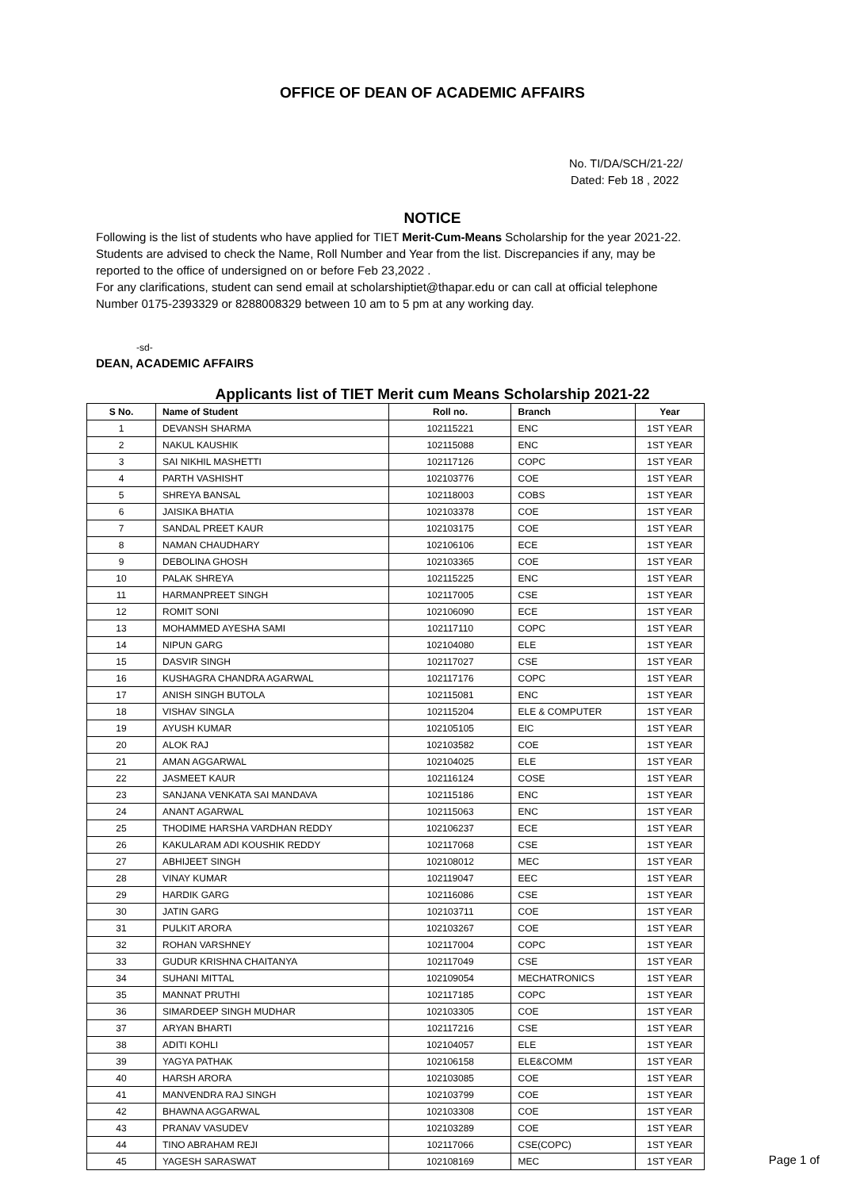OFFICE OF DEAN OF ACADEMIC AFFAIRS
No. TI/DA/SCH/21-22/
Dated: Feb 18 , 2022
NOTICE
Following is the list of students who have applied for TIET Merit-Cum-Means Scholarship for the year 2021-22. Students are advised to check the Name, Roll Number and Year from the list. Discrepancies if any, may be reported to the office of undersigned on or before Feb 23,2022 .
For any clarifications, student can send email at scholarshiptiet@thapar.edu or can call at official telephone Number 0175-2393329 or 8288008329 between 10 am to 5 pm at any working day.
-sd-
DEAN, ACADEMIC AFFAIRS
Applicants list of TIET Merit cum Means Scholarship 2021-22
| S No. | Name of Student | Roll no. | Branch | Year |
| --- | --- | --- | --- | --- |
| 1 | DEVANSH SHARMA | 102115221 | ENC | 1ST YEAR |
| 2 | NAKUL KAUSHIK | 102115088 | ENC | 1ST YEAR |
| 3 | SAI NIKHIL MASHETTI | 102117126 | COPC | 1ST YEAR |
| 4 | PARTH VASHISHT | 102103776 | COE | 1ST YEAR |
| 5 | SHREYA BANSAL | 102118003 | COBS | 1ST YEAR |
| 6 | JAISIKA BHATIA | 102103378 | COE | 1ST YEAR |
| 7 | SANDAL PREET KAUR | 102103175 | COE | 1ST YEAR |
| 8 | NAMAN CHAUDHARY | 102106106 | ECE | 1ST YEAR |
| 9 | DEBOLINA GHOSH | 102103365 | COE | 1ST YEAR |
| 10 | PALAK SHREYA | 102115225 | ENC | 1ST YEAR |
| 11 | HARMANPREET SINGH | 102117005 | CSE | 1ST YEAR |
| 12 | ROMIT SONI | 102106090 | ECE | 1ST YEAR |
| 13 | MOHAMMED AYESHA SAMI | 102117110 | COPC | 1ST YEAR |
| 14 | NIPUN GARG | 102104080 | ELE | 1ST YEAR |
| 15 | DASVIR SINGH | 102117027 | CSE | 1ST YEAR |
| 16 | KUSHAGRA CHANDRA AGARWAL | 102117176 | COPC | 1ST YEAR |
| 17 | ANISH SINGH BUTOLA | 102115081 | ENC | 1ST YEAR |
| 18 | VISHAV SINGLA | 102115204 | ELE & COMPUTER | 1ST YEAR |
| 19 | AYUSH KUMAR | 102105105 | EIC | 1ST YEAR |
| 20 | ALOK RAJ | 102103582 | COE | 1ST YEAR |
| 21 | AMAN AGGARWAL | 102104025 | ELE | 1ST YEAR |
| 22 | JASMEET KAUR | 102116124 | COSE | 1ST YEAR |
| 23 | SANJANA VENKATA SAI MANDAVA | 102115186 | ENC | 1ST YEAR |
| 24 | ANANT AGARWAL | 102115063 | ENC | 1ST YEAR |
| 25 | THODIME HARSHA VARDHAN REDDY | 102106237 | ECE | 1ST YEAR |
| 26 | KAKULARAM ADI KOUSHIK REDDY | 102117068 | CSE | 1ST YEAR |
| 27 | ABHIJEET SINGH | 102108012 | MEC | 1ST YEAR |
| 28 | VINAY KUMAR | 102119047 | EEC | 1ST YEAR |
| 29 | HARDIK GARG | 102116086 | CSE | 1ST YEAR |
| 30 | JATIN GARG | 102103711 | COE | 1ST YEAR |
| 31 | PULKIT ARORA | 102103267 | COE | 1ST YEAR |
| 32 | ROHAN VARSHNEY | 102117004 | COPC | 1ST YEAR |
| 33 | GUDUR KRISHNA CHAITANYA | 102117049 | CSE | 1ST YEAR |
| 34 | SUHANI MITTAL | 102109054 | MECHATRONICS | 1ST YEAR |
| 35 | MANNAT PRUTHI | 102117185 | COPC | 1ST YEAR |
| 36 | SIMARDEEP SINGH MUDHAR | 102103305 | COE | 1ST YEAR |
| 37 | ARYAN BHARTI | 102117216 | CSE | 1ST YEAR |
| 38 | ADITI KOHLI | 102104057 | ELE | 1ST YEAR |
| 39 | YAGYA PATHAK | 102106158 | ELE&COMM | 1ST YEAR |
| 40 | HARSH ARORA | 102103085 | COE | 1ST YEAR |
| 41 | MANVENDRA RAJ SINGH | 102103799 | COE | 1ST YEAR |
| 42 | BHAWNA AGGARWAL | 102103308 | COE | 1ST YEAR |
| 43 | PRANAV VASUDEV | 102103289 | COE | 1ST YEAR |
| 44 | TINO ABRAHAM REJI | 102117066 | CSE(COPC) | 1ST YEAR |
| 45 | YAGESH SARASWAT | 102108169 | MEC | 1ST YEAR |
Page 1 of